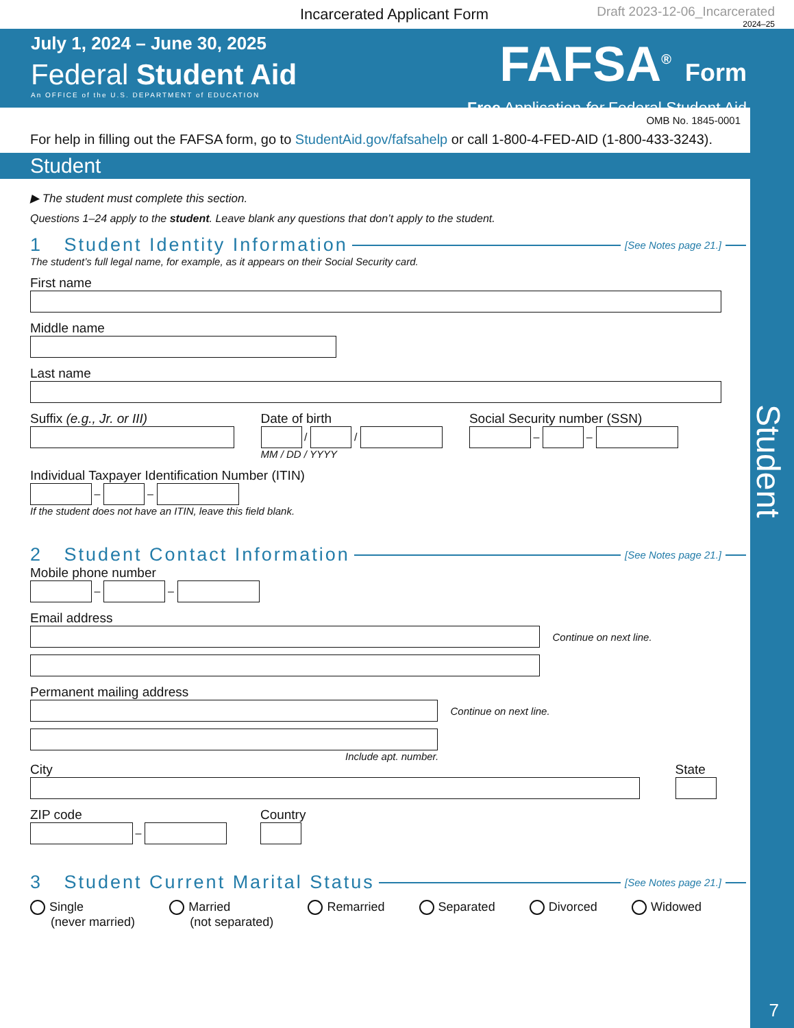Incarcerated Applicant Form
Draft 2023-12-06_Incarcerated
2024–25
July 1, 2024 – June 30, 2025
Federal Student Aid
An OFFICE of the U.S. DEPARTMENT of EDUCATION
FAFSA<sup>®</sup> Form
Free Application for Federal Student Aid
OMB No. 1845-0001
For help in filling out the FAFSA form, go to StudentAid.gov/fafsahelp or call 1-800-4-FED-AID (1-800-433-3243).
Student
▶ The student must complete this section.
Questions 1–24 apply to the student. Leave blank any questions that don’t apply to the student.
1 Student Identity Information [See Notes page 21.]
The student’s full legal name, for example, as it appears on their Social Security card.
First name
Middle name
Last name
Suffix (e.g., Jr. or III) Date of birth
/ /
MM / DD / YYYY
Social Security number (SSN)
– –
Individual Taxpayer Identification Number (ITIN)
– –
If the student does not have an ITIN, leave this field blank.
2 Student Contact Information [See Notes page 21.]
Mobile phone number
– –
Email address
Continue on next line.
Permanent mailing address
Continue on next line.
Include apt. number.
City State
ZIP code
–
Country
3 Student Current Marital Status [See Notes page 21.]
Single
(never married) Married
(not separated) Remarried Separated Divorced Widowed
Student
7